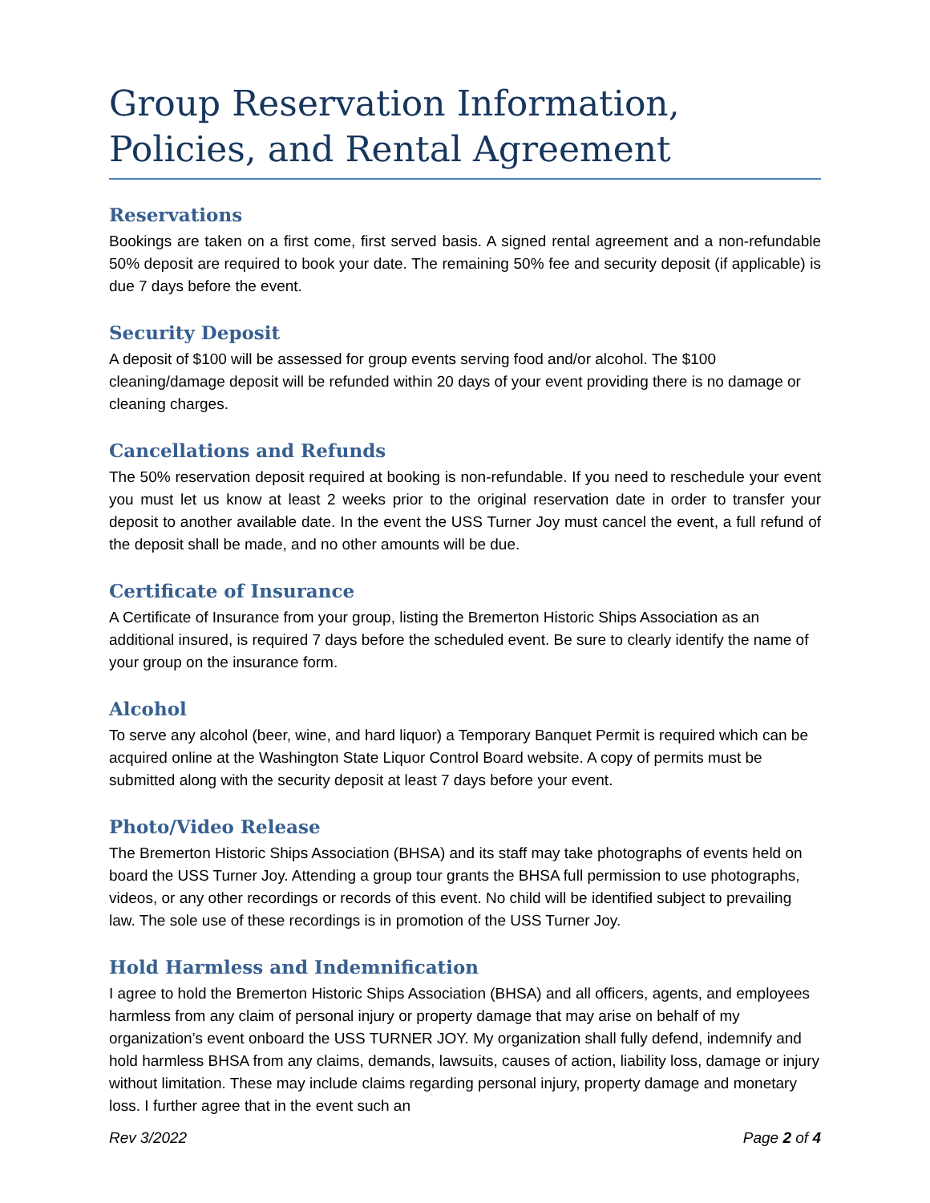Group Reservation Information, Policies, and Rental Agreement
Reservations
Bookings are taken on a first come, first served basis. A signed rental agreement and a non-refundable 50% deposit are required to book your date. The remaining 50% fee and security deposit (if applicable) is due 7 days before the event.
Security Deposit
A deposit of $100 will be assessed for group events serving food and/or alcohol. The $100 cleaning/damage deposit will be refunded within 20 days of your event providing there is no damage or cleaning charges.
Cancellations and Refunds
The 50% reservation deposit required at booking is non-refundable. If you need to reschedule your event you must let us know at least 2 weeks prior to the original reservation date in order to transfer your deposit to another available date. In the event the USS Turner Joy must cancel the event, a full refund of the deposit shall be made, and no other amounts will be due.
Certificate of Insurance
A Certificate of Insurance from your group, listing the Bremerton Historic Ships Association as an additional insured, is required 7 days before the scheduled event. Be sure to clearly identify the name of your group on the insurance form.
Alcohol
To serve any alcohol (beer, wine, and hard liquor) a Temporary Banquet Permit is required which can be acquired online at the Washington State Liquor Control Board website. A copy of permits must be submitted along with the security deposit at least 7 days before your event.
Photo/Video Release
The Bremerton Historic Ships Association (BHSA) and its staff may take photographs of events held on board the USS Turner Joy. Attending a group tour grants the BHSA full permission to use photographs, videos, or any other recordings or records of this event. No child will be identified subject to prevailing law. The sole use of these recordings is in promotion of the USS Turner Joy.
Hold Harmless and Indemnification
I agree to hold the Bremerton Historic Ships Association (BHSA) and all officers, agents, and employees harmless from any claim of personal injury or property damage that may arise on behalf of my organization’s event onboard the USS TURNER JOY. My organization shall fully defend, indemnify and hold harmless BHSA from any claims, demands, lawsuits, causes of action, liability loss, damage or injury without limitation. These may include claims regarding personal injury, property damage and monetary loss. I further agree that in the event such an
Rev 3/2022 Page 2 of 4